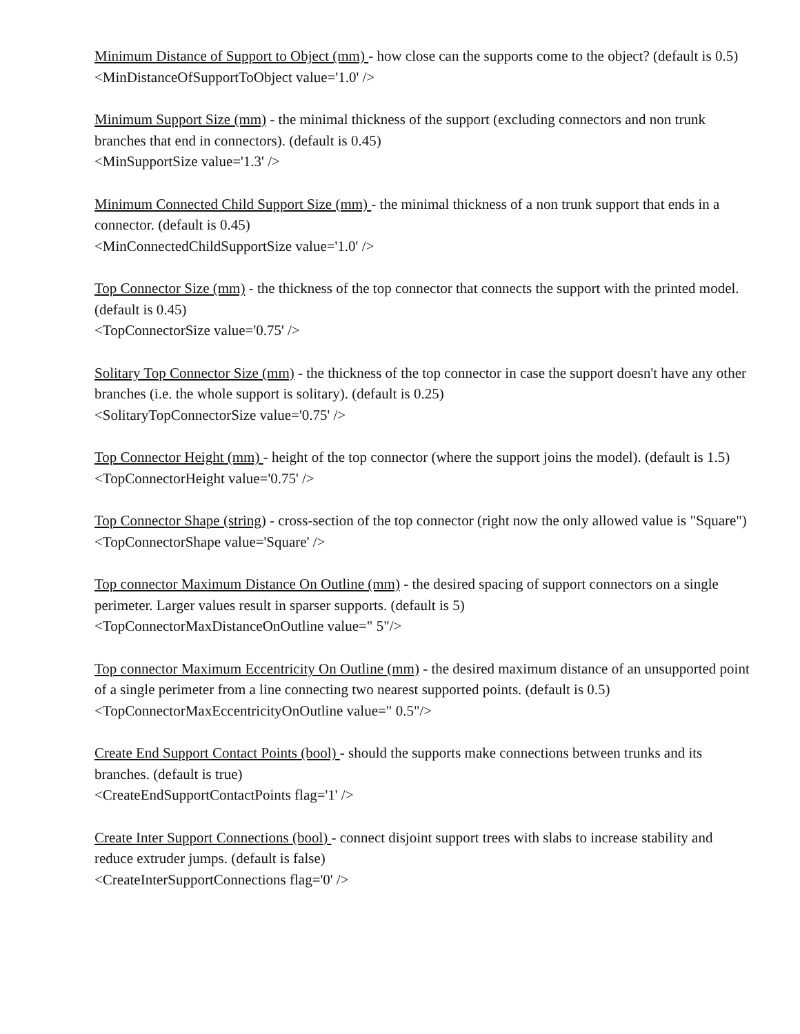Minimum Distance of Support to Object (mm) - how close can the supports come to the object? (default is 0.5)
<MinDistanceOfSupportToObject value='1.0' />
Minimum Support Size (mm) - the minimal thickness of the support (excluding connectors and non trunk branches that end in connectors). (default is 0.45)
<MinSupportSize value='1.3' />
Minimum Connected Child Support Size (mm) - the minimal thickness of a non trunk support that ends in a connector. (default is 0.45)
<MinConnectedChildSupportSize value='1.0' />
Top Connector Size (mm) - the thickness of the top connector that connects the support with the printed model. (default is 0.45)
<TopConnectorSize value='0.75' />
Solitary Top Connector Size (mm) - the thickness of the top connector in case the support doesn't have any other branches (i.e. the whole support is solitary). (default is 0.25)
<SolitaryTopConnectorSize value='0.75' />
Top Connector Height (mm) - height of the top connector (where the support joins the model). (default is 1.5)
<TopConnectorHeight value='0.75' />
Top Connector Shape (string) - cross-section of the top connector (right now the only allowed value is "Square")
<TopConnectorShape value='Square' />
Top connector Maximum Distance On Outline (mm) - the desired spacing of support connectors on a single perimeter. Larger values result in sparser supports. (default is 5)
<TopConnectorMaxDistanceOnOutline value=" 5"/>
Top connector Maximum Eccentricity On Outline (mm) - the desired maximum distance of an unsupported point of a single perimeter from a line connecting two nearest supported points. (default is 0.5)
<TopConnectorMaxEccentricityOnOutline value=" 0.5"/>
Create End Support Contact Points (bool) - should the supports make connections between trunks and its branches. (default is true)
<CreateEndSupportContactPoints flag='1' />
Create Inter Support Connections (bool) - connect disjoint support trees with slabs to increase stability and reduce extruder jumps. (default is false)
<CreateInterSupportConnections flag='0' />